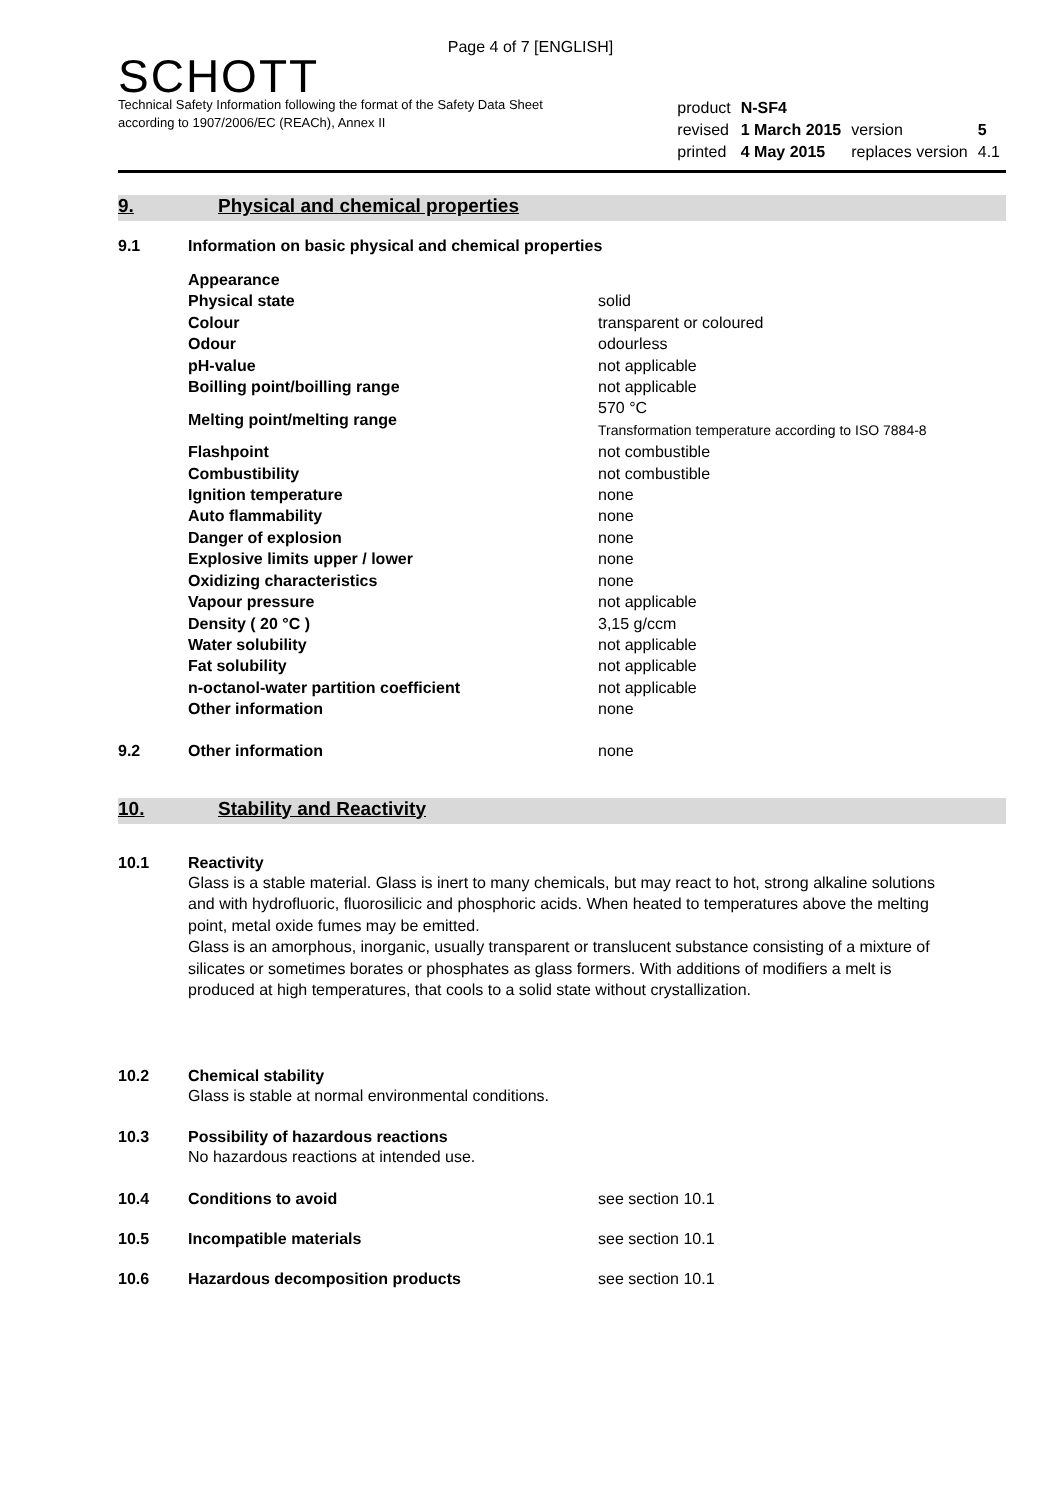Page 4 of 7 [ENGLISH]
SCHOTT
Technical Safety Information following the format of the Safety Data Sheet
according to 1907/2006/EC (REACh), Annex II
| product | N-SF4 | | |
| revised | 1 March 2015 | version | 5 |
| printed | 4 May 2015 | replaces version | 4.1 |
9. Physical and chemical properties
9.1
Information on basic physical and chemical properties
| Appearance | |
| Physical state | solid |
| Colour | transparent or coloured |
| Odour | odourless |
| pH-value | not applicable |
| Boilling point/boilling range | not applicable |
| Melting point/melting range | 570 °C Transformation temperature according to ISO 7884-8 |
| Flashpoint | not combustible |
| Combustibility | not combustible |
| Ignition temperature | none |
| Auto flammability | none |
| Danger of explosion | none |
| Explosive limits upper / lower | none |
| Oxidizing characteristics | none |
| Vapour pressure | not applicable |
| Density ( 20 °C ) | 3,15 g/ccm |
| Water solubility | not applicable |
| Fat solubility | not applicable |
| n-octanol-water partition coefficient | not applicable |
| Other information | none |
9.2 Other information none
10. Stability and Reactivity
10.1
Reactivity
Glass is a stable material. Glass is inert to many chemicals, but may react to hot, strong alkaline solutions and with hydrofluoric, fluorosilicic and phosphoric acids. When heated to temperatures above the melting point, metal oxide fumes may be emitted.
Glass is an amorphous, inorganic, usually transparent or translucent substance consisting of a mixture of silicates or sometimes borates or phosphates as glass formers. With additions of modifiers a melt is produced at high temperatures, that cools to a solid state without crystallization.
10.2
Chemical stability
Glass is stable at normal environmental conditions.
10.3
Possibility of hazardous reactions
No hazardous reactions at intended use.
10.4 Conditions to avoid see section 10.1
10.5 Incompatible materials see section 10.1
10.6 Hazardous decomposition products see section 10.1